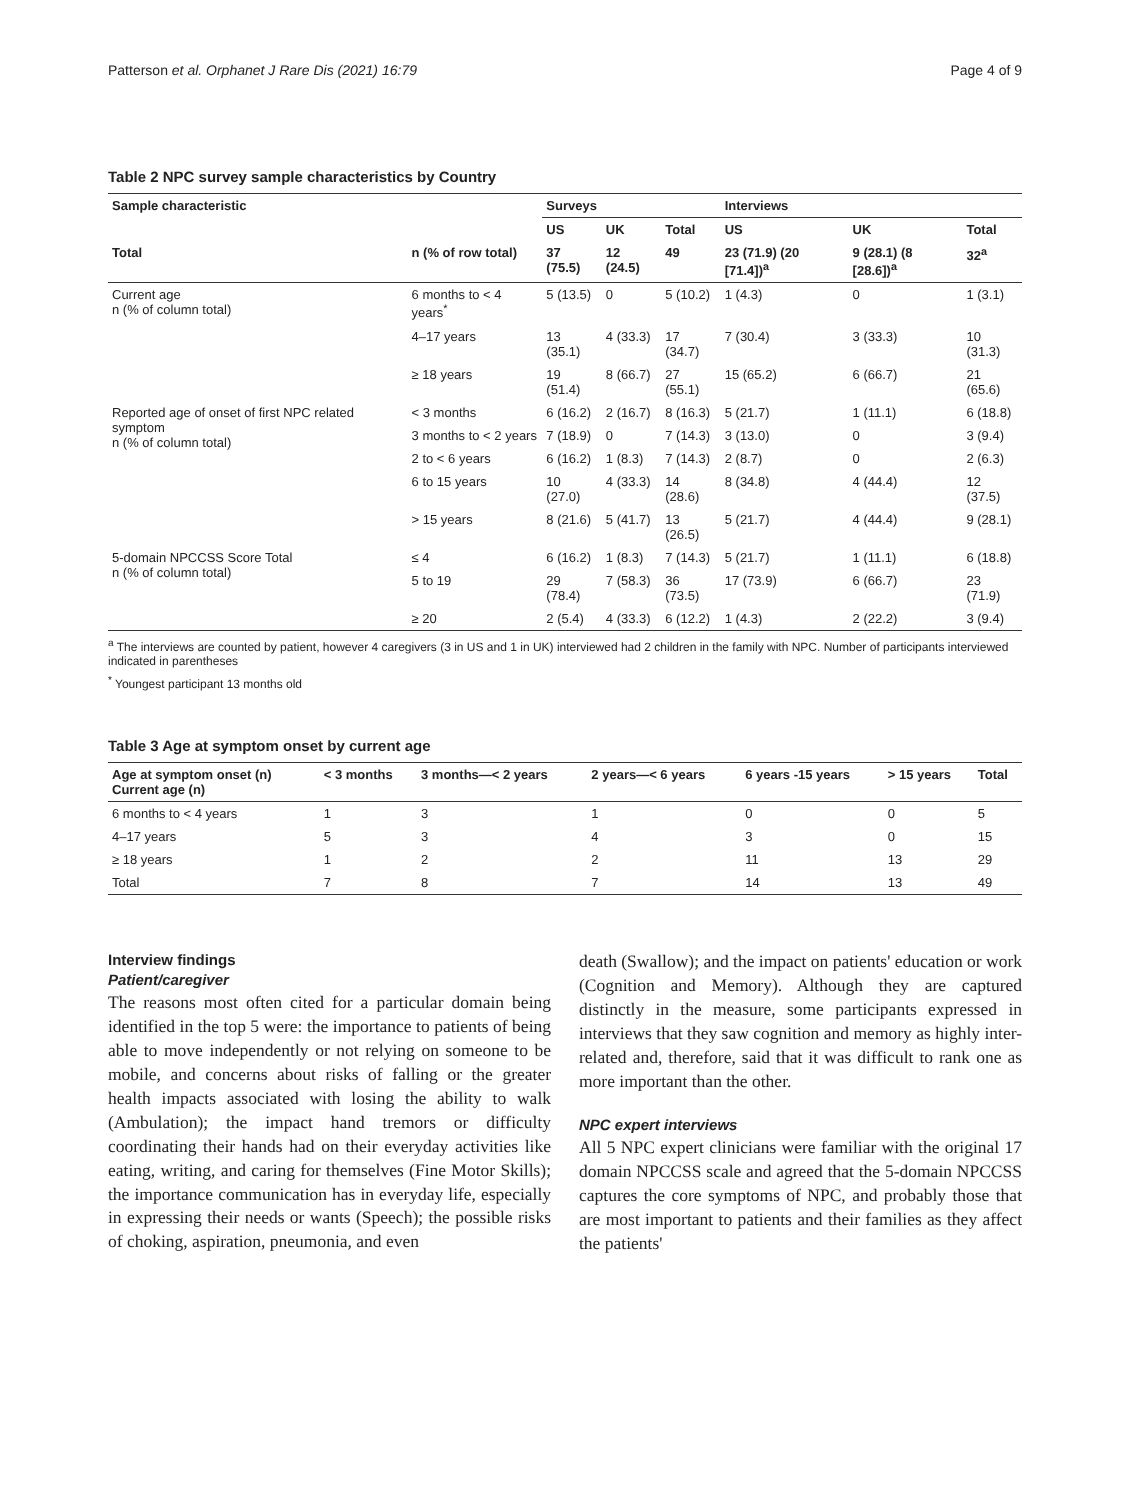Patterson et al. Orphanet J Rare Dis (2021) 16:79 Page 4 of 9
Table 2 NPC survey sample characteristics by Country
| Sample characteristic | | Surveys | | | Interviews | | |
| --- | --- | --- | --- | --- | --- | --- | --- |
| | | US | UK | Total | US | UK | Total |
| Total | n (% of row total) | 37 (75.5) | 12 (24.5) | 49 | 23 (71.9) (20 [71.4])<sup>a</sup> | 9 (28.1) (8 [28.6])<sup>a</sup> | 32<sup>a</sup> |
| Current age n (% of column total) | 6 months to < 4 years<sup>*</sup> | 5 (13.5) | 0 | 5 (10.2) | 1 (4.3) | 0 | 1 (3.1) |
| | 4–17 years | 13 (35.1) | 4 (33.3) | 17 (34.7) | 7 (30.4) | 3 (33.3) | 10 (31.3) |
| | ≥ 18 years | 19 (51.4) | 8 (66.7) | 27 (55.1) | 15 (65.2) | 6 (66.7) | 21 (65.6) |
| Reported age of onset of first NPC related symptom n (% of column total) | < 3 months | 6 (16.2) | 2 (16.7) | 8 (16.3) | 5 (21.7) | 1 (11.1) | 6 (18.8) |
| | 3 months to < 2 years | 7 (18.9) | 0 | 7 (14.3) | 3 (13.0) | 0 | 3 (9.4) |
| | 2 to < 6 years | 6 (16.2) | 1 (8.3) | 7 (14.3) | 2 (8.7) | 0 | 2 (6.3) |
| | 6 to 15 years | 10 (27.0) | 4 (33.3) | 14 (28.6) | 8 (34.8) | 4 (44.4) | 12 (37.5) |
| | > 15 years | 8 (21.6) | 5 (41.7) | 13 (26.5) | 5 (21.7) | 4 (44.4) | 9 (28.1) |
| 5-domain NPCCSS Score Total n (% of column total) | ≤ 4 | 6 (16.2) | 1 (8.3) | 7 (14.3) | 5 (21.7) | 1 (11.1) | 6 (18.8) |
| | 5 to 19 | 29 (78.4) | 7 (58.3) | 36 (73.5) | 17 (73.9) | 6 (66.7) | 23 (71.9) |
| | ≥ 20 | 2 (5.4) | 4 (33.3) | 6 (12.2) | 1 (4.3) | 2 (22.2) | 3 (9.4) |
<sup>a</sup> The interviews are counted by patient, however 4 caregivers (3 in US and 1 in UK) interviewed had 2 children in the family with NPC. Number of participants interviewed indicated in parentheses
<sup>*</sup> Youngest participant 13 months old
Table 3 Age at symptom onset by current age
| Age at symptom onset (n) Current age (n) | < 3 months | 3 months—< 2 years | 2 years—< 6 years | 6 years -15 years | > 15 years | Total |
| --- | --- | --- | --- | --- | --- | --- |
| 6 months to < 4 years | 1 | 3 | 1 | 0 | 0 | 5 |
| 4–17 years | 5 | 3 | 4 | 3 | 0 | 15 |
| ≥ 18 years | 1 | 2 | 2 | 11 | 13 | 29 |
| Total | 7 | 8 | 7 | 14 | 13 | 49 |
Interview findings
Patient/caregiver
The reasons most often cited for a particular domain being identified in the top 5 were: the importance to patients of being able to move independently or not relying on someone to be mobile, and concerns about risks of falling or the greater health impacts associated with losing the ability to walk (Ambulation); the impact hand tremors or difficulty coordinating their hands had on their everyday activities like eating, writing, and caring for themselves (Fine Motor Skills); the importance communication has in everyday life, especially in expressing their needs or wants (Speech); the possible risks of choking, aspiration, pneumonia, and even
death (Swallow); and the impact on patients' education or work (Cognition and Memory). Although they are captured distinctly in the measure, some participants expressed in interviews that they saw cognition and memory as highly inter-related and, therefore, said that it was difficult to rank one as more important than the other.
NPC expert interviews
All 5 NPC expert clinicians were familiar with the original 17 domain NPCCSS scale and agreed that the 5-domain NPCCSS captures the core symptoms of NPC, and probably those that are most important to patients and their families as they affect the patients'